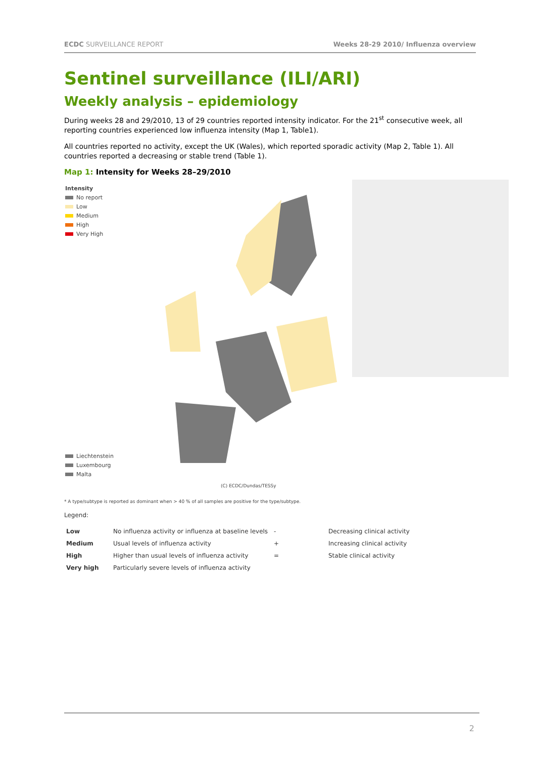ECDC SURVEILLANCE REPORT Weeks 28-29 2010/ Influenza overview
Sentinel surveillance (ILI/ARI)
Weekly analysis – epidemiology
During weeks 28 and 29/2010, 13 of 29 countries reported intensity indicator. For the 21<sup>st</sup> consecutive week, all reporting countries experienced low influenza intensity (Map 1, Table1).
All countries reported no activity, except the UK (Wales), which reported sporadic activity (Map 2, Table 1). All countries reported a decreasing or stable trend (Table 1).
Map 1: Intensity for Weeks 28–29/2010
Intensity
No report
Low
Medium
High
Very High
Liechtenstein
Luxembourg
Malta
(C) ECDC/Dundas/TESSy
* A type/subtype is reported as dominant when > 40 % of all samples are positive for the type/subtype.
Legend:
| Low | No influenza activity or influenza at baseline levels | - | Decreasing clinical activity |
| Medium | Usual levels of influenza activity | + | Increasing clinical activity |
| High | Higher than usual levels of influenza activity | = | Stable clinical activity |
| Very high | Particularly severe levels of influenza activity | | |
2